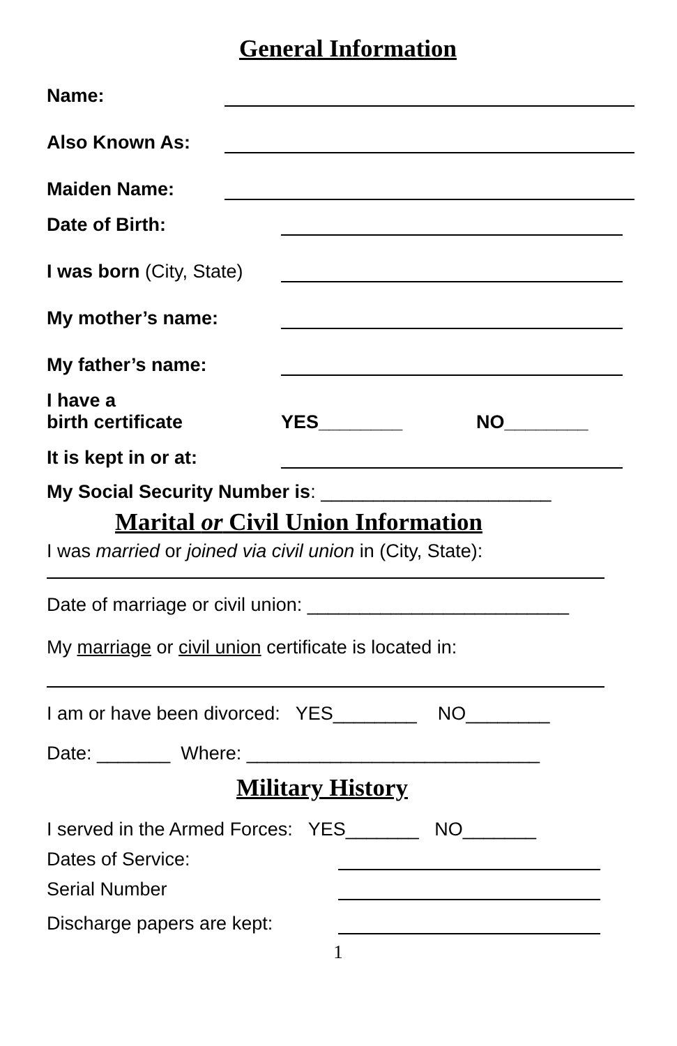General Information
Name:
Also Known As:
Maiden Name:
Date of Birth:
I was born (City, State)
My mother’s name:
My father’s name:
I have a
birth certificate YES________ NO________
It is kept in or at:
My Social Security Number is: ______________________
Marital or Civil Union Information
I was married or joined via civil union in (City, State):
Date of marriage or civil union: _________________________
My marriage or civil union certificate is located in:
I am or have been divorced: YES________ NO________
Date: _______ Where: ____________________________
Military History
I served in the Armed Forces: YES_______ NO_______
Dates of Service:
Serial Number
Discharge papers are kept:
1